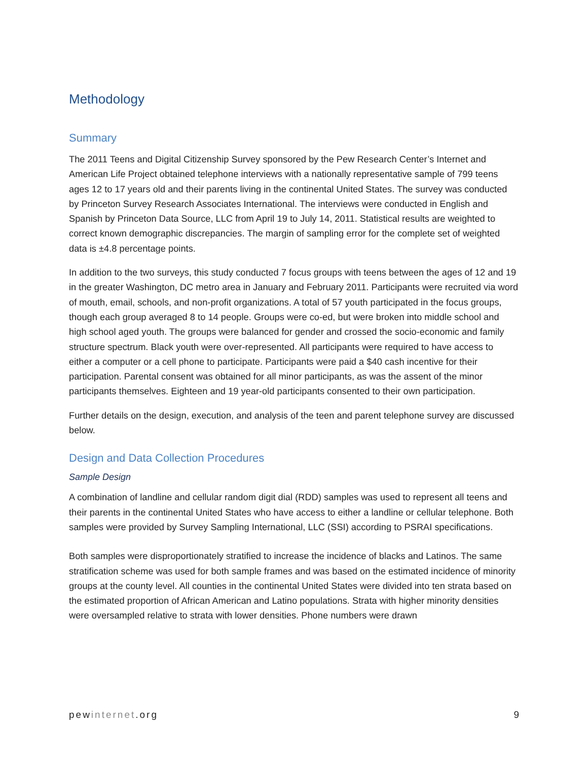Methodology
Summary
The 2011 Teens and Digital Citizenship Survey sponsored by the Pew Research Center’s Internet and American Life Project obtained telephone interviews with a nationally representative sample of 799 teens ages 12 to 17 years old and their parents living in the continental United States. The survey was conducted by Princeton Survey Research Associates International. The interviews were conducted in English and Spanish by Princeton Data Source, LLC from April 19 to July 14, 2011. Statistical results are weighted to correct known demographic discrepancies. The margin of sampling error for the complete set of weighted data is ±4.8 percentage points.
In addition to the two surveys, this study conducted 7 focus groups with teens between the ages of 12 and 19 in the greater Washington, DC metro area in January and February 2011. Participants were recruited via word of mouth, email, schools, and non-profit organizations. A total of 57 youth participated in the focus groups, though each group averaged 8 to 14 people. Groups were co-ed, but were broken into middle school and high school aged youth. The groups were balanced for gender and crossed the socio-economic and family structure spectrum. Black youth were over-represented. All participants were required to have access to either a computer or a cell phone to participate. Participants were paid a $40 cash incentive for their participation. Parental consent was obtained for all minor participants, as was the assent of the minor participants themselves. Eighteen and 19 year-old participants consented to their own participation.
Further details on the design, execution, and analysis of the teen and parent telephone survey are discussed below.
Design and Data Collection Procedures
Sample Design
A combination of landline and cellular random digit dial (RDD) samples was used to represent all teens and their parents in the continental United States who have access to either a landline or cellular telephone. Both samples were provided by Survey Sampling International, LLC (SSI) according to PSRAI specifications.
Both samples were disproportionately stratified to increase the incidence of blacks and Latinos. The same stratification scheme was used for both sample frames and was based on the estimated incidence of minority groups at the county level. All counties in the continental United States were divided into ten strata based on the estimated proportion of African American and Latino populations. Strata with higher minority densities were oversampled relative to strata with lower densities. Phone numbers were drawn
pewinternet.org 9